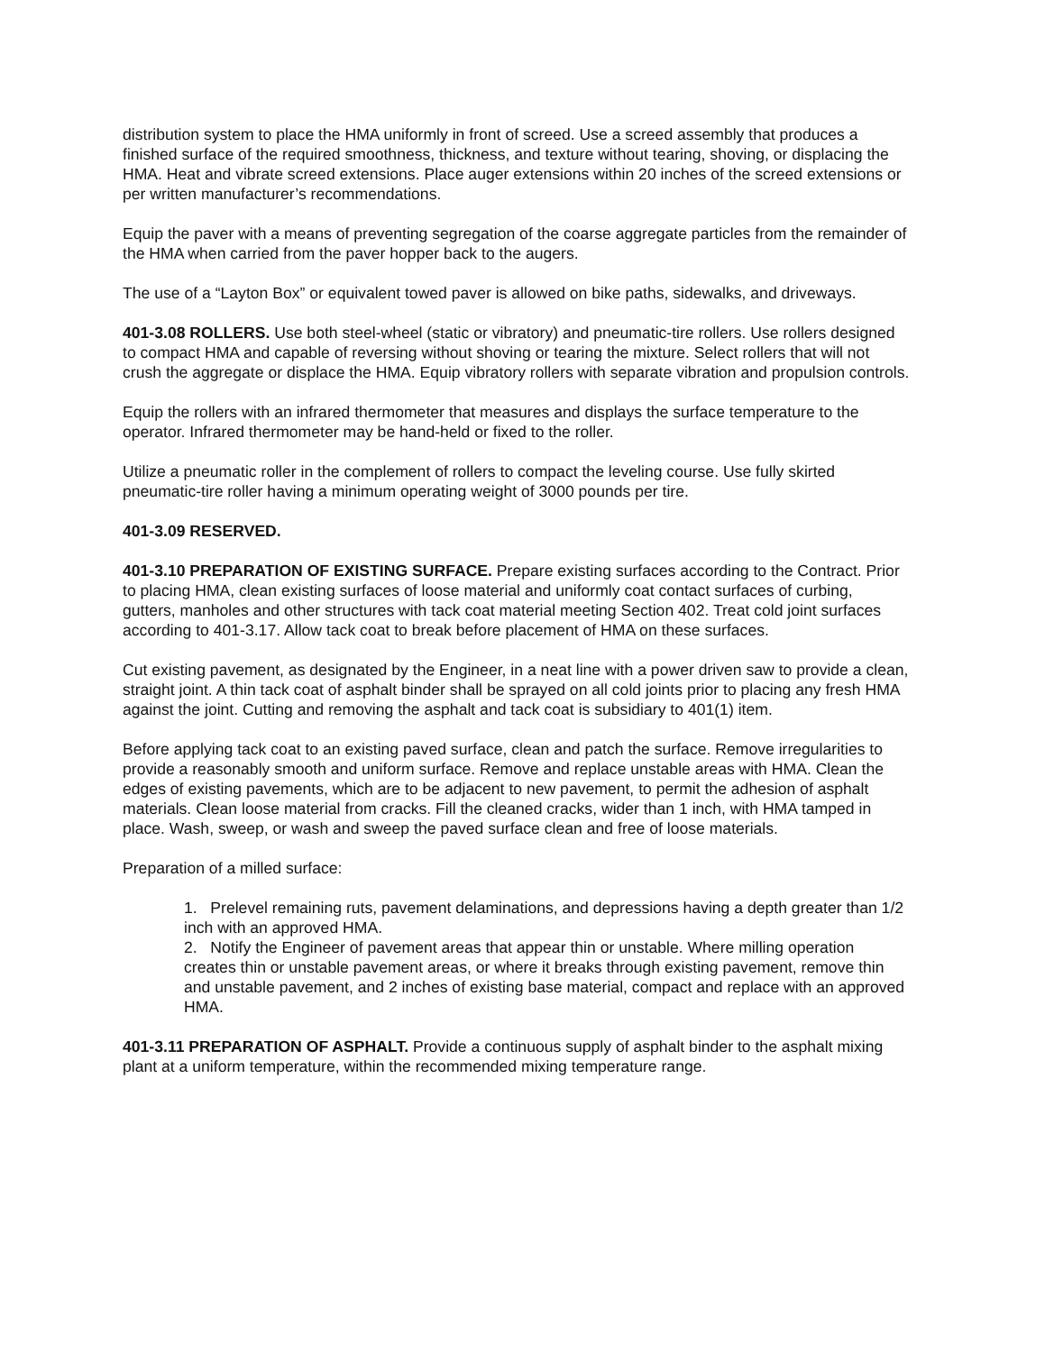distribution system to place the HMA uniformly in front of screed. Use a screed assembly that produces a finished surface of the required smoothness, thickness, and texture without tearing, shoving, or displacing the HMA. Heat and vibrate screed extensions. Place auger extensions within 20 inches of the screed extensions or per written manufacturer’s recommendations.
Equip the paver with a means of preventing segregation of the coarse aggregate particles from the remainder of the HMA when carried from the paver hopper back to the augers.
The use of a “Layton Box” or equivalent towed paver is allowed on bike paths, sidewalks, and driveways.
401-3.08 ROLLERS. Use both steel-wheel (static or vibratory) and pneumatic-tire rollers. Use rollers designed to compact HMA and capable of reversing without shoving or tearing the mixture. Select rollers that will not crush the aggregate or displace the HMA. Equip vibratory rollers with separate vibration and propulsion controls.
Equip the rollers with an infrared thermometer that measures and displays the surface temperature to the operator. Infrared thermometer may be hand-held or fixed to the roller.
Utilize a pneumatic roller in the complement of rollers to compact the leveling course. Use fully skirted pneumatic-tire roller having a minimum operating weight of 3000 pounds per tire.
401-3.09 RESERVED.
401-3.10 PREPARATION OF EXISTING SURFACE. Prepare existing surfaces according to the Contract. Prior to placing HMA, clean existing surfaces of loose material and uniformly coat contact surfaces of curbing, gutters, manholes and other structures with tack coat material meeting Section 402. Treat cold joint surfaces according to 401-3.17. Allow tack coat to break before placement of HMA on these surfaces.
Cut existing pavement, as designated by the Engineer, in a neat line with a power driven saw to provide a clean, straight joint. A thin tack coat of asphalt binder shall be sprayed on all cold joints prior to placing any fresh HMA against the joint. Cutting and removing the asphalt and tack coat is subsidiary to 401(1) item.
Before applying tack coat to an existing paved surface, clean and patch the surface. Remove irregularities to provide a reasonably smooth and uniform surface. Remove and replace unstable areas with HMA. Clean the edges of existing pavements, which are to be adjacent to new pavement, to permit the adhesion of asphalt materials. Clean loose material from cracks. Fill the cleaned cracks, wider than 1 inch, with HMA tamped in place. Wash, sweep, or wash and sweep the paved surface clean and free of loose materials.
Preparation of a milled surface:
1. Prelevel remaining ruts, pavement delaminations, and depressions having a depth greater than 1/2 inch with an approved HMA.
2. Notify the Engineer of pavement areas that appear thin or unstable. Where milling operation creates thin or unstable pavement areas, or where it breaks through existing pavement, remove thin and unstable pavement, and 2 inches of existing base material, compact and replace with an approved HMA.
401-3.11 PREPARATION OF ASPHALT. Provide a continuous supply of asphalt binder to the asphalt mixing plant at a uniform temperature, within the recommended mixing temperature range.